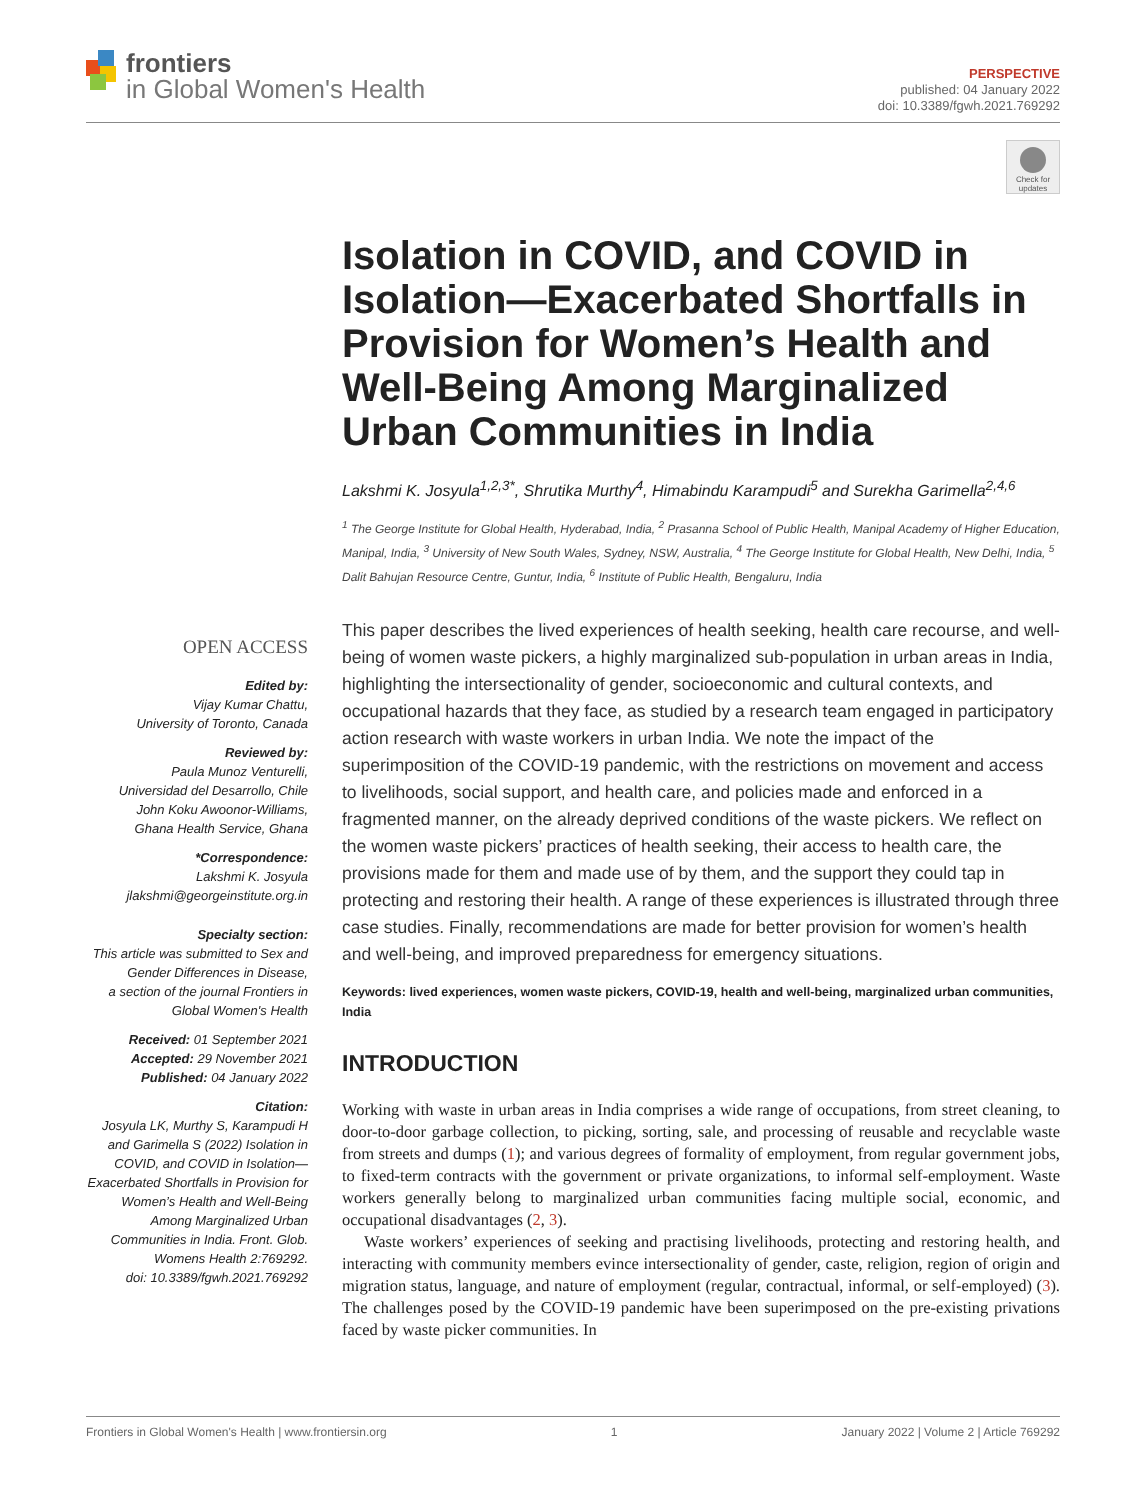frontiers
in Global Women's Health
PERSPECTIVE
published: 04 January 2022
doi: 10.3389/fgwh.2021.769292
Check for updates
Isolation in COVID, and COVID in Isolation—Exacerbated Shortfalls in Provision for Women’s Health and Well-Being Among Marginalized Urban Communities in India
Lakshmi K. Josyula<sup>1,2,3*</sup>, Shrutika Murthy<sup>4</sup>, Himabindu Karampudi<sup>5</sup> and Surekha Garimella<sup>2,4,6</sup>
<sup>1</sup> The George Institute for Global Health, Hyderabad, India, <sup>2</sup> Prasanna School of Public Health, Manipal Academy of Higher Education, Manipal, India, <sup>3</sup> University of New South Wales, Sydney, NSW, Australia, <sup>4</sup> The George Institute for Global Health, New Delhi, India, <sup>5</sup> Dalit Bahujan Resource Centre, Guntur, India, <sup>6</sup> Institute of Public Health, Bengaluru, India
OPEN ACCESS
Edited by:
Vijay Kumar Chattu,
University of Toronto, Canada
Reviewed by:
Paula Munoz Venturelli,
Universidad del Desarrollo, Chile
John Koku Awoonor-Williams,
Ghana Health Service, Ghana
*Correspondence:
Lakshmi K. Josyula
jlakshmi@georgeinstitute.org.in
Specialty section:
This article was submitted to Sex and Gender Differences in Disease,
a section of the journal Frontiers in Global Women's Health
Received: 01 September 2021
Accepted: 29 November 2021
Published: 04 January 2022
Citation:
Josyula LK, Murthy S, Karampudi H and Garimella S (2022) Isolation in COVID, and COVID in Isolation—Exacerbated Shortfalls in Provision for Women’s Health and Well-Being Among Marginalized Urban Communities in India. Front. Glob. Womens Health 2:769292.
doi: 10.3389/fgwh.2021.769292
This paper describes the lived experiences of health seeking, health care recourse, and well-being of women waste pickers, a highly marginalized sub-population in urban areas in India, highlighting the intersectionality of gender, socioeconomic and cultural contexts, and occupational hazards that they face, as studied by a research team engaged in participatory action research with waste workers in urban India. We note the impact of the superimposition of the COVID-19 pandemic, with the restrictions on movement and access to livelihoods, social support, and health care, and policies made and enforced in a fragmented manner, on the already deprived conditions of the waste pickers. We reflect on the women waste pickers’ practices of health seeking, their access to health care, the provisions made for them and made use of by them, and the support they could tap in protecting and restoring their health. A range of these experiences is illustrated through three case studies. Finally, recommendations are made for better provision for women’s health and well-being, and improved preparedness for emergency situations.
Keywords: lived experiences, women waste pickers, COVID-19, health and well-being, marginalized urban communities, India
INTRODUCTION
Working with waste in urban areas in India comprises a wide range of occupations, from street cleaning, to door-to-door garbage collection, to picking, sorting, sale, and processing of reusable and recyclable waste from streets and dumps (1); and various degrees of formality of employment, from regular government jobs, to fixed-term contracts with the government or private organizations, to informal self-employment. Waste workers generally belong to marginalized urban communities facing multiple social, economic, and occupational disadvantages (2, 3).
Waste workers’ experiences of seeking and practising livelihoods, protecting and restoring health, and interacting with community members evince intersectionality of gender, caste, religion, region of origin and migration status, language, and nature of employment (regular, contractual, informal, or self-employed) (3). The challenges posed by the COVID-19 pandemic have been superimposed on the pre-existing privations faced by waste picker communities. In
Frontiers in Global Women's Health | www.frontiersin.org 1 January 2022 | Volume 2 | Article 769292